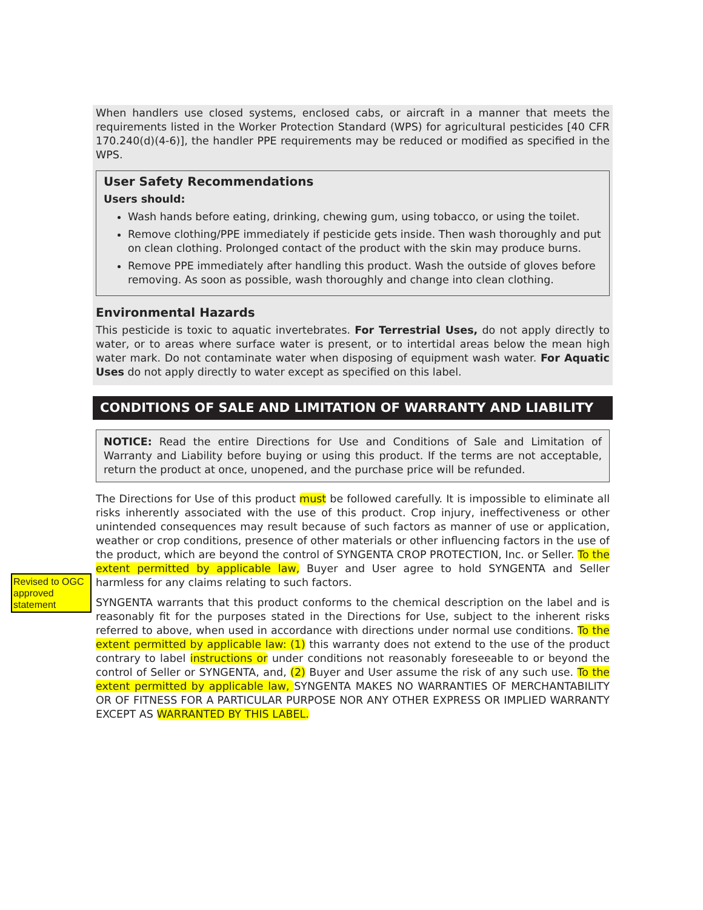When handlers use closed systems, enclosed cabs, or aircraft in a manner that meets the requirements listed in the Worker Protection Standard (WPS) for agricultural pesticides [40 CFR 170.240(d)(4-6)], the handler PPE requirements may be reduced or modified as specified in the WPS.
User Safety Recommendations
Users should:
Wash hands before eating, drinking, chewing gum, using tobacco, or using the toilet.
Remove clothing/PPE immediately if pesticide gets inside. Then wash thoroughly and put on clean clothing. Prolonged contact of the product with the skin may produce burns.
Remove PPE immediately after handling this product. Wash the outside of gloves before removing. As soon as possible, wash thoroughly and change into clean clothing.
Environmental Hazards
This pesticide is toxic to aquatic invertebrates. For Terrestrial Uses, do not apply directly to water, or to areas where surface water is present, or to intertidal areas below the mean high water mark. Do not contaminate water when disposing of equipment wash water. For Aquatic Uses do not apply directly to water except as specified on this label.
CONDITIONS OF SALE AND LIMITATION OF WARRANTY AND LIABILITY
NOTICE: Read the entire Directions for Use and Conditions of Sale and Limitation of Warranty and Liability before buying or using this product. If the terms are not acceptable, return the product at once, unopened, and the purchase price will be refunded.
The Directions for Use of this product must be followed carefully. It is impossible to eliminate all risks inherently associated with the use of this product. Crop injury, ineffectiveness or other unintended consequences may result because of such factors as manner of use or application, weather or crop conditions, presence of other materials or other influencing factors in the use of the product, which are beyond the control of SYNGENTA CROP PROTECTION, Inc. or Seller. To the extent permitted by applicable law, Buyer and User agree to hold SYNGENTA and Seller harmless for any claims relating to such factors.
SYNGENTA warrants that this product conforms to the chemical description on the label and is reasonably fit for the purposes stated in the Directions for Use, subject to the inherent risks referred to above, when used in accordance with directions under normal use conditions. To the extent permitted by applicable law: (1) this warranty does not extend to the use of the product contrary to label instructions or under conditions not reasonably foreseeable to or beyond the control of Seller or SYNGENTA, and, (2) Buyer and User assume the risk of any such use. To the extent permitted by applicable law, SYNGENTA MAKES NO WARRANTIES OF MERCHANTABILITY OR OF FITNESS FOR A PARTICULAR PURPOSE NOR ANY OTHER EXPRESS OR IMPLIED WARRANTY EXCEPT AS WARRANTED BY THIS LABEL.
Revised to OGC approved statement